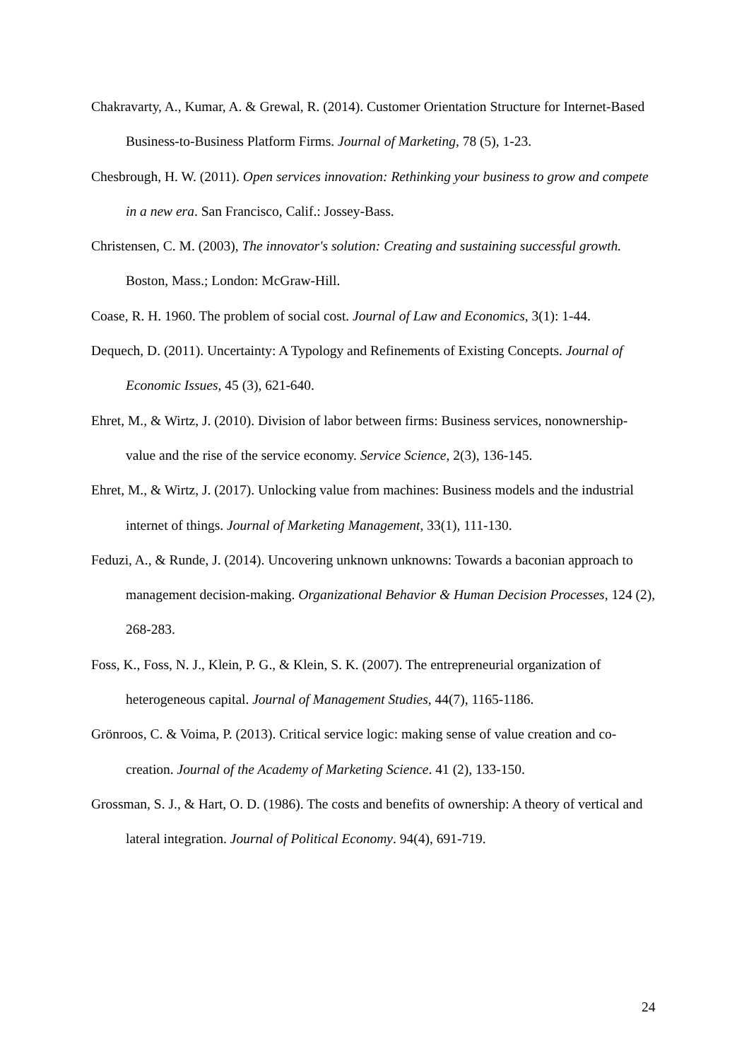Chakravarty, A., Kumar, A. & Grewal, R. (2014). Customer Orientation Structure for Internet-Based Business-to-Business Platform Firms. Journal of Marketing, 78 (5), 1-23.
Chesbrough, H. W. (2011). Open services innovation: Rethinking your business to grow and compete in a new era. San Francisco, Calif.: Jossey-Bass.
Christensen, C. M. (2003), The innovator's solution: Creating and sustaining successful growth. Boston, Mass.; London: McGraw-Hill.
Coase, R. H. 1960. The problem of social cost. Journal of Law and Economics, 3(1): 1-44.
Dequech, D. (2011). Uncertainty: A Typology and Refinements of Existing Concepts. Journal of Economic Issues, 45 (3), 621-640.
Ehret, M., & Wirtz, J. (2010). Division of labor between firms: Business services, nonownership-value and the rise of the service economy. Service Science, 2(3), 136-145.
Ehret, M., & Wirtz, J. (2017). Unlocking value from machines: Business models and the industrial internet of things. Journal of Marketing Management, 33(1), 111-130.
Feduzi, A., & Runde, J. (2014). Uncovering unknown unknowns: Towards a baconian approach to management decision-making. Organizational Behavior & Human Decision Processes, 124 (2), 268-283.
Foss, K., Foss, N. J., Klein, P. G., & Klein, S. K. (2007). The entrepreneurial organization of heterogeneous capital. Journal of Management Studies, 44(7), 1165-1186.
Grönroos, C. & Voima, P. (2013). Critical service logic: making sense of value creation and co-creation. Journal of the Academy of Marketing Science. 41 (2), 133-150.
Grossman, S. J., & Hart, O. D. (1986). The costs and benefits of ownership: A theory of vertical and lateral integration. Journal of Political Economy. 94(4), 691-719.
24